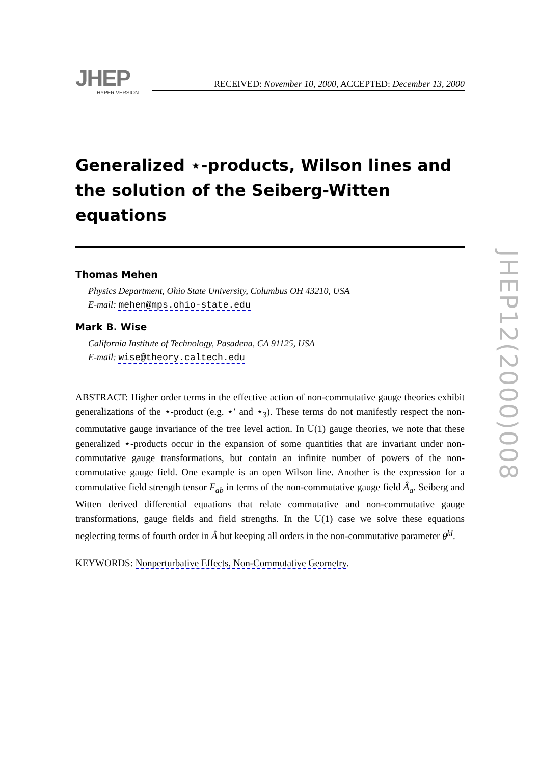JHEP
HYPER VERSION
RECEIVED: November 10, 2000, ACCEPTED: December 13, 2000
Generalized ⋆-products, Wilson lines and the solution of the Seiberg-Witten equations
Thomas Mehen
Physics Department, Ohio State University, Columbus OH 43210, USA
E-mail: mehen@mps.ohio-state.edu
Mark B. Wise
California Institute of Technology, Pasadena, CA 91125, USA
E-mail: wise@theory.caltech.edu
ABSTRACT: Higher order terms in the effective action of non-commutative gauge theories exhibit generalizations of the ⋆-product (e.g. ⋆′ and ⋆<sub>3</sub>). These terms do not manifestly respect the non-commutative gauge invariance of the tree level action. In U(1) gauge theories, we note that these generalized ⋆-products occur in the expansion of some quantities that are invariant under non-commutative gauge transformations, but contain an infinite number of powers of the non-commutative gauge field. One example is an open Wilson line. Another is the expression for a commutative field strength tensor F<sub>ab</sub> in terms of the non-commutative gauge field Â<sub>a</sub>. Seiberg and Witten derived differential equations that relate commutative and non-commutative gauge transformations, gauge fields and field strengths. In the U(1) case we solve these equations neglecting terms of fourth order in Â but keeping all orders in the non-commutative parameter θ<sup>kl</sup>.
KEYWORDS: Nonperturbative Effects, Non-Commutative Geometry.
JHEP12(2000)008